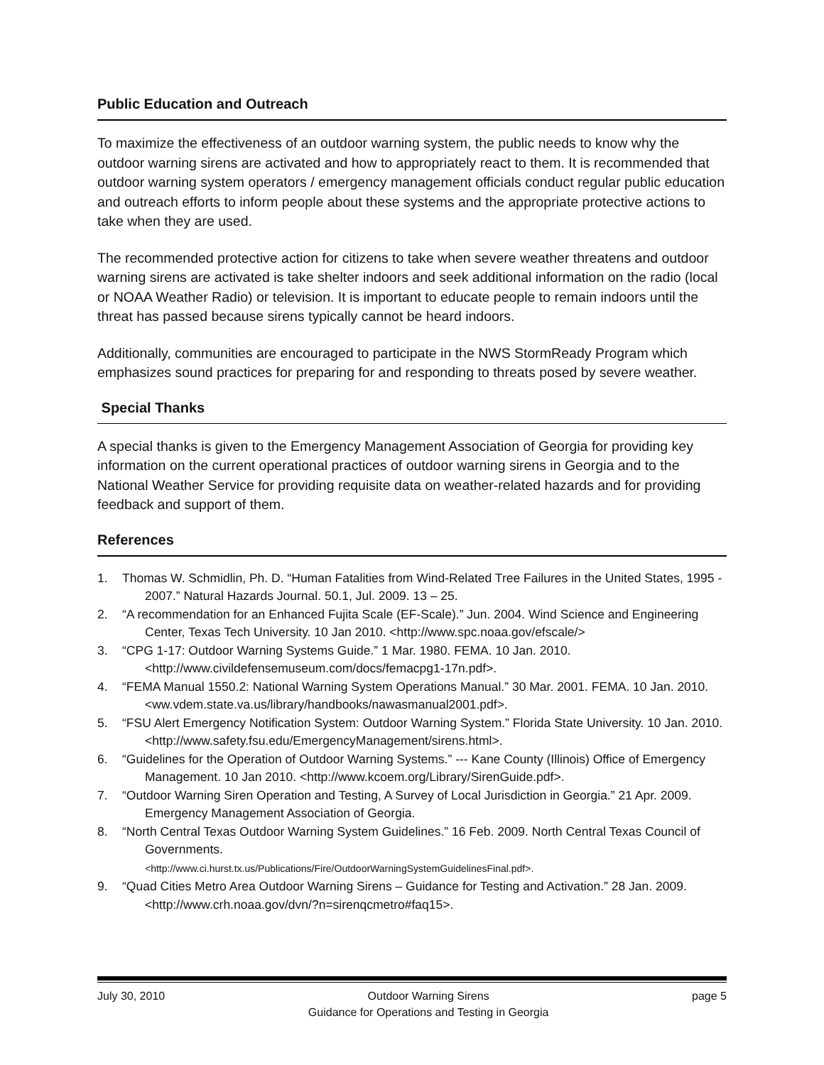Public Education and Outreach
To maximize the effectiveness of an outdoor warning system, the public needs to know why the outdoor warning sirens are activated and how to appropriately react to them. It is recommended that outdoor warning system operators / emergency management officials conduct regular public education and outreach efforts to inform people about these systems and the appropriate protective actions to take when they are used.
The recommended protective action for citizens to take when severe weather threatens and outdoor warning sirens are activated is take shelter indoors and seek additional information on the radio (local or NOAA Weather Radio) or television. It is important to educate people to remain indoors until the threat has passed because sirens typically cannot be heard indoors.
Additionally, communities are encouraged to participate in the NWS StormReady Program which emphasizes sound practices for preparing for and responding to threats posed by severe weather.
Special Thanks
A special thanks is given to the Emergency Management Association of Georgia for providing key information on the current operational practices of outdoor warning sirens in Georgia and to the National Weather Service for providing requisite data on weather-related hazards and for providing feedback and support of them.
References
1. Thomas W. Schmidlin, Ph. D. “Human Fatalities from Wind-Related Tree Failures in the United States, 1995 - 2007.” Natural Hazards Journal. 50.1, Jul. 2009. 13 – 25.
2. “A recommendation for an Enhanced Fujita Scale (EF-Scale).” Jun. 2004. Wind Science and Engineering Center, Texas Tech University. 10 Jan 2010. <http://www.spc.noaa.gov/efscale/>
3. “CPG 1-17: Outdoor Warning Systems Guide.” 1 Mar. 1980. FEMA. 10 Jan. 2010. <http://www.civildefensemuseum.com/docs/femacpg1-17n.pdf>.
4. “FEMA Manual 1550.2: National Warning System Operations Manual.” 30 Mar. 2001. FEMA. 10 Jan. 2010. <ww.vdem.state.va.us/library/handbooks/nawasmanual2001.pdf>.
5. “FSU Alert Emergency Notification System: Outdoor Warning System.” Florida State University. 10 Jan. 2010. <http://www.safety.fsu.edu/EmergencyManagement/sirens.html>.
6. “Guidelines for the Operation of Outdoor Warning Systems.” --- Kane County (Illinois) Office of Emergency Management. 10 Jan 2010. <http://www.kcoem.org/Library/SirenGuide.pdf>.
7. “Outdoor Warning Siren Operation and Testing, A Survey of Local Jurisdiction in Georgia.” 21 Apr. 2009. Emergency Management Association of Georgia.
8. “North Central Texas Outdoor Warning System Guidelines.” 16 Feb. 2009. North Central Texas Council of Governments.
<http://www.ci.hurst.tx.us/Publications/Fire/OutdoorWarningSystemGuidelinesFinal.pdf>.
9. “Quad Cities Metro Area Outdoor Warning Sirens – Guidance for Testing and Activation.” 28 Jan. 2009. <http://www.crh.noaa.gov/dvn/?n=sirenqcmetro#faq15>.
July 30, 2010 Outdoor Warning Sirens
Guidance for Operations and Testing in Georgia
page 5